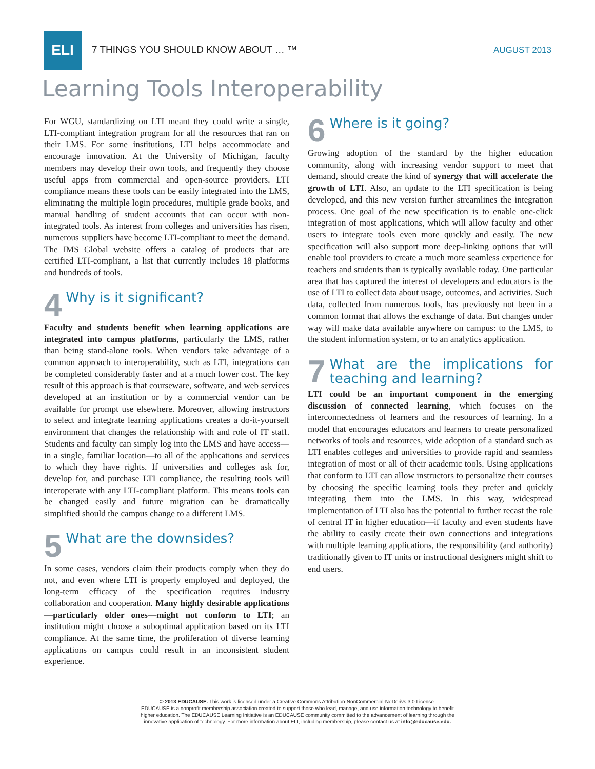ELI
7 THINGS YOU SHOULD KNOW ABOUT … ™
AUGUST 2013
Learning Tools Interoperability
For WGU, standardizing on LTI meant they could write a single, LTI-compliant integration program for all the resources that ran on their LMS. For some institutions, LTI helps accommodate and encourage innovation. At the University of Michigan, faculty members may develop their own tools, and frequently they choose useful apps from commercial and open-source providers. LTI compliance means these tools can be easily integrated into the LMS, eliminating the multiple login procedures, multiple grade books, and manual handling of student accounts that can occur with non-integrated tools. As interest from colleges and universities has risen, numerous suppliers have become LTI-compliant to meet the demand. The IMS Global website offers a catalog of products that are certified LTI-compliant, a list that currently includes 18 platforms and hundreds of tools.
4 Why is it significant?
Faculty and students benefit when learning applications are integrated into campus platforms, particularly the LMS, rather than being stand-alone tools. When vendors take advantage of a common approach to interoperability, such as LTI, integrations can be completed considerably faster and at a much lower cost. The key result of this approach is that courseware, software, and web services developed at an institution or by a commercial vendor can be available for prompt use elsewhere. Moreover, allowing instructors to select and integrate learning applications creates a do-it-yourself environment that changes the relationship with and role of IT staff. Students and faculty can simply log into the LMS and have access—in a single, familiar location—to all of the applications and services to which they have rights. If universities and colleges ask for, develop for, and purchase LTI compliance, the resulting tools will interoperate with any LTI-compliant platform. This means tools can be changed easily and future migration can be dramatically simplified should the campus change to a different LMS.
5 What are the downsides?
In some cases, vendors claim their products comply when they do not, and even where LTI is properly employed and deployed, the long-term efficacy of the specification requires industry collaboration and cooperation. Many highly desirable applications—particularly older ones—might not conform to LTI; an institution might choose a suboptimal application based on its LTI compliance. At the same time, the proliferation of diverse learning applications on campus could result in an inconsistent student experience.
6 Where is it going?
Growing adoption of the standard by the higher education community, along with increasing vendor support to meet that demand, should create the kind of synergy that will accelerate the growth of LTI. Also, an update to the LTI specification is being developed, and this new version further streamlines the integration process. One goal of the new specification is to enable one-click integration of most applications, which will allow faculty and other users to integrate tools even more quickly and easily. The new specification will also support more deep-linking options that will enable tool providers to create a much more seamless experience for teachers and students than is typically available today. One particular area that has captured the interest of developers and educators is the use of LTI to collect data about usage, outcomes, and activities. Such data, collected from numerous tools, has previously not been in a common format that allows the exchange of data. But changes under way will make data available anywhere on campus: to the LMS, to the student information system, or to an analytics application.
7 What are the implications for teaching and learning?
LTI could be an important component in the emerging discussion of connected learning, which focuses on the interconnectedness of learners and the resources of learning. In a model that encourages educators and learners to create personalized networks of tools and resources, wide adoption of a standard such as LTI enables colleges and universities to provide rapid and seamless integration of most or all of their academic tools. Using applications that conform to LTI can allow instructors to personalize their courses by choosing the specific learning tools they prefer and quickly integrating them into the LMS. In this way, widespread implementation of LTI also has the potential to further recast the role of central IT in higher education—if faculty and even students have the ability to easily create their own connections and integrations with multiple learning applications, the responsibility (and authority) traditionally given to IT units or instructional designers might shift to end users.
© 2013 EDUCAUSE. This work is licensed under a Creative Commons Attribution-NonCommercial-NoDerivs 3.0 License.
EDUCAUSE is a nonprofit membership association created to support those who lead, manage, and use information technology to benefit
higher education. The EDUCAUSE Learning Initiative is an EDUCAUSE community committed to the advancement of learning through the
innovative application of technology. For more information about ELI, including membership, please contact us at info@educause.edu.